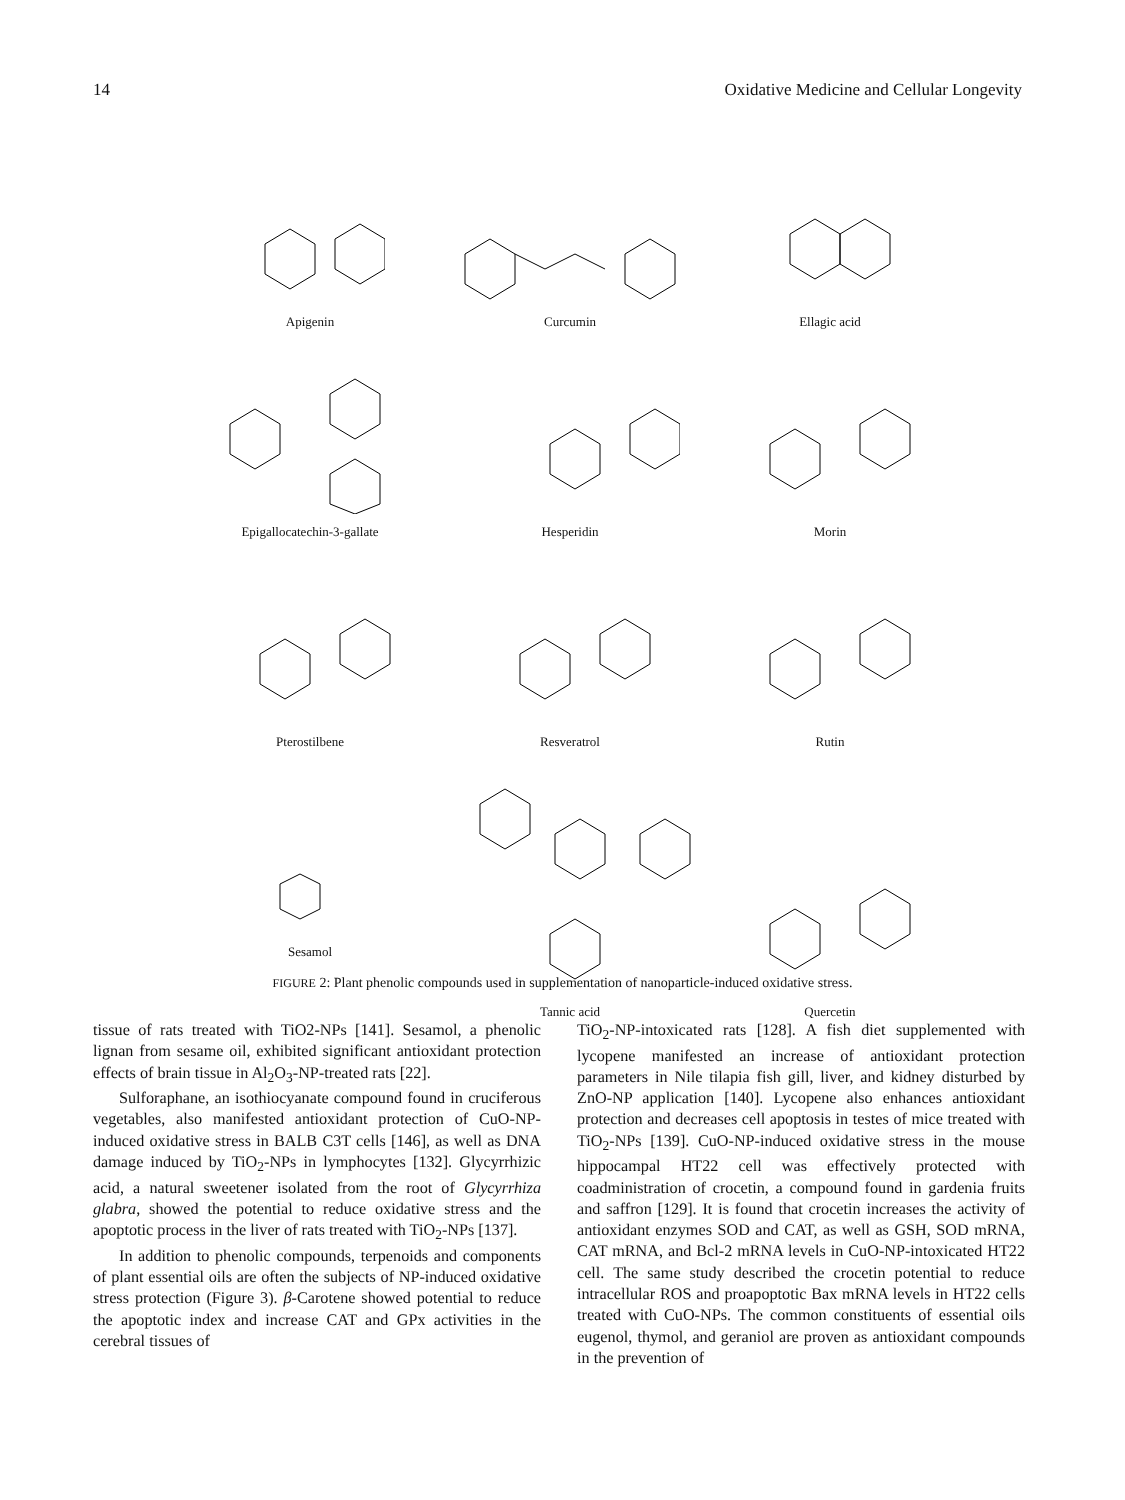14 Oxidative Medicine and Cellular Longevity
Apigenin
Curcumin
Ellagic acid
Epigallocatechin-3-gallate
Hesperidin
Morin
Pterostilbene
Resveratrol
Rutin
Sesamol
Tannic acid
Quercetin
FIGURE 2: Plant phenolic compounds used in supplementation of nanoparticle-induced oxidative stress.
tissue of rats treated with TiO2-NPs [141]. Sesamol, a phenolic lignan from sesame oil, exhibited significant antioxidant protection effects of brain tissue in Al<sub>2</sub>O<sub>3</sub>-NP-treated rats [22].
Sulforaphane, an isothiocyanate compound found in cruciferous vegetables, also manifested antioxidant protection of CuO-NP-induced oxidative stress in BALB C3T cells [146], as well as DNA damage induced by TiO<sub>2</sub>-NPs in lymphocytes [132]. Glycyrrhizic acid, a natural sweetener isolated from the root of Glycyrrhiza glabra, showed the potential to reduce oxidative stress and the apoptotic process in the liver of rats treated with TiO<sub>2</sub>-NPs [137].
In addition to phenolic compounds, terpenoids and components of plant essential oils are often the subjects of NP-induced oxidative stress protection (Figure 3). β-Carotene showed potential to reduce the apoptotic index and increase CAT and GPx activities in the cerebral tissues of
TiO<sub>2</sub>-NP-intoxicated rats [128]. A fish diet supplemented with lycopene manifested an increase of antioxidant protection parameters in Nile tilapia fish gill, liver, and kidney disturbed by ZnO-NP application [140]. Lycopene also enhances antioxidant protection and decreases cell apoptosis in testes of mice treated with TiO<sub>2</sub>-NPs [139]. CuO-NP-induced oxidative stress in the mouse hippocampal HT22 cell was effectively protected with coadministration of crocetin, a compound found in gardenia fruits and saffron [129]. It is found that crocetin increases the activity of antioxidant enzymes SOD and CAT, as well as GSH, SOD mRNA, CAT mRNA, and Bcl-2 mRNA levels in CuO-NP-intoxicated HT22 cell. The same study described the crocetin potential to reduce intracellular ROS and proapoptotic Bax mRNA levels in HT22 cells treated with CuO-NPs. The common constituents of essential oils eugenol, thymol, and geraniol are proven as antioxidant compounds in the prevention of